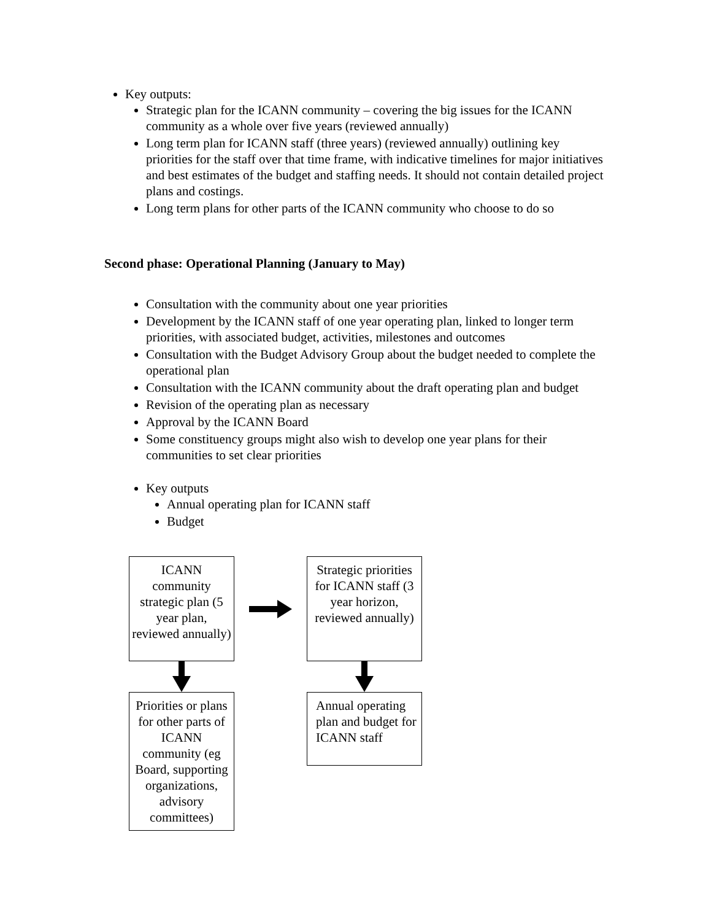Key outputs:
Strategic plan for the ICANN community – covering the big issues for the ICANN community as a whole over five years (reviewed annually)
Long term plan for ICANN staff (three years) (reviewed annually) outlining key priorities for the staff over that time frame, with indicative timelines for major initiatives and best estimates of the budget and staffing needs. It should not contain detailed project plans and costings.
Long term plans for other parts of the ICANN community who choose to do so
Second phase: Operational Planning (January to May)
Consultation with the community about one year priorities
Development by the ICANN staff of one year operating plan, linked to longer term priorities, with associated budget, activities, milestones and outcomes
Consultation with the Budget Advisory Group about the budget needed to complete the operational plan
Consultation with the ICANN community about the draft operating plan and budget
Revision of the operating plan as necessary
Approval by the ICANN Board
Some constituency groups might also wish to develop one year plans for their communities to set clear priorities
Key outputs
Annual operating plan for ICANN staff
Budget
ICANN community strategic plan (5 year plan, reviewed annually)
Strategic priorities for ICANN staff (3 year horizon, reviewed annually)
Priorities or plans for other parts of ICANN community (eg Board, supporting organizations, advisory committees)
Annual operating plan and budget for ICANN staff